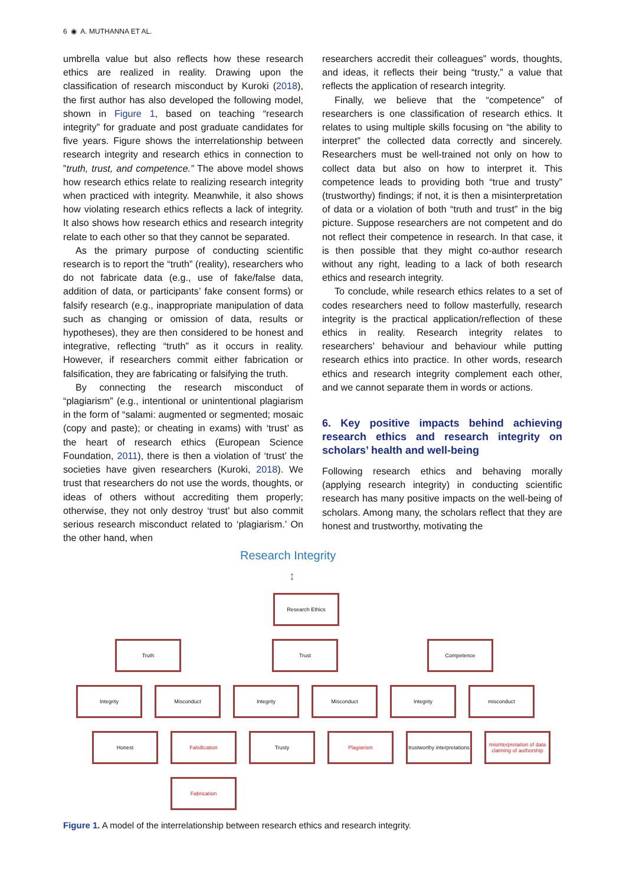6 ◉ A. MUTHANNA ET AL.
umbrella value but also reflects how these research ethics are realized in reality. Drawing upon the classification of research misconduct by Kuroki (2018), the first author has also developed the following model, shown in Figure 1, based on teaching “research integrity” for graduate and post graduate candidates for five years. Figure shows the interrelationship between research integrity and research ethics in connection to ”truth, trust, and competence.” The above model shows how research ethics relate to realizing research integrity when practiced with integrity. Meanwhile, it also shows how violating research ethics reflects a lack of integrity. It also shows how research ethics and research integrity relate to each other so that they cannot be separated.
As the primary purpose of conducting scientific research is to report the “truth” (reality), researchers who do not fabricate data (e.g., use of fake/false data, addition of data, or participants’ fake consent forms) or falsify research (e.g., inappropriate manipulation of data such as changing or omission of data, results or hypotheses), they are then considered to be honest and integrative, reflecting “truth” as it occurs in reality. However, if researchers commit either fabrication or falsification, they are fabricating or falsifying the truth.
By connecting the research misconduct of “plagiarism” (e.g., intentional or unintentional plagiarism in the form of “salami: augmented or segmented; mosaic (copy and paste); or cheating in exams) with ‘trust’ as the heart of research ethics (European Science Foundation, 2011), there is then a violation of ‘trust’ the societies have given researchers (Kuroki, 2018). We trust that researchers do not use the words, thoughts, or ideas of others without accrediting them properly; otherwise, they not only destroy ‘trust’ but also commit serious research misconduct related to ‘plagiarism.’ On the other hand, when
researchers accredit their colleagues” words, thoughts, and ideas, it reflects their being “trusty,” a value that reflects the application of research integrity.
Finally, we believe that the “competence” of researchers is one classification of research ethics. It relates to using multiple skills focusing on “the ability to interpret” the collected data correctly and sincerely. Researchers must be well-trained not only on how to collect data but also on how to interpret it. This competence leads to providing both “true and trusty” (trustworthy) findings; if not, it is then a misinterpretation of data or a violation of both “truth and trust” in the big picture. Suppose researchers are not competent and do not reflect their competence in research. In that case, it is then possible that they might co-author research without any right, leading to a lack of both research ethics and research integrity.
To conclude, while research ethics relates to a set of codes researchers need to follow masterfully, research integrity is the practical application/reflection of these ethics in reality. Research integrity relates to researchers’ behaviour and behaviour while putting research ethics into practice. In other words, research ethics and research integrity complement each other, and we cannot separate them in words or actions.
6. Key positive impacts behind achieving research ethics and research integrity on scholars’ health and well-being
Following research ethics and behaving morally (applying research integrity) in conducting scientific research has many positive impacts on the well-being of scholars. Among many, the scholars reflect that they are honest and trustworthy, motivating the
Research Integrity
↕
Research Ethics
Truth Trust Competence
Integrity Misconduct Integrity Misconduct Integrity misconduct
Honest Falsification Trusty Plagiarism
trustworthy interpretations
misinterpretation of data
claiming of authorship
Fabrication
Figure 1. A model of the interrelationship between research ethics and research integrity.